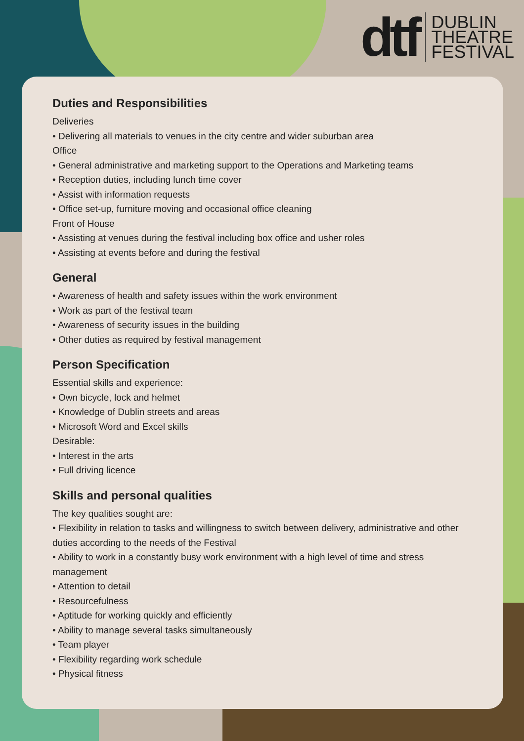dtf
DUBLIN
THEATRE
FESTIVAL
Duties and Responsibilities
Deliveries
• Delivering all materials to venues in the city centre and wider suburban area
Office
• General administrative and marketing support to the Operations and Marketing teams
• Reception duties, including lunch time cover
• Assist with information requests
• Office set-up, furniture moving and occasional office cleaning
Front of House
• Assisting at venues during the festival including box office and usher roles
• Assisting at events before and during the festival
General
• Awareness of health and safety issues within the work environment
• Work as part of the festival team
• Awareness of security issues in the building
• Other duties as required by festival management
Person Specification
Essential skills and experience:
• Own bicycle, lock and helmet
• Knowledge of Dublin streets and areas
• Microsoft Word and Excel skills
Desirable:
• Interest in the arts
• Full driving licence
Skills and personal qualities
The key qualities sought are:
• Flexibility in relation to tasks and willingness to switch between delivery, administrative and other duties according to the needs of the Festival
• Ability to work in a constantly busy work environment with a high level of time and stress management
• Attention to detail
• Resourcefulness
• Aptitude for working quickly and efficiently
• Ability to manage several tasks simultaneously
• Team player
• Flexibility regarding work schedule
• Physical fitness